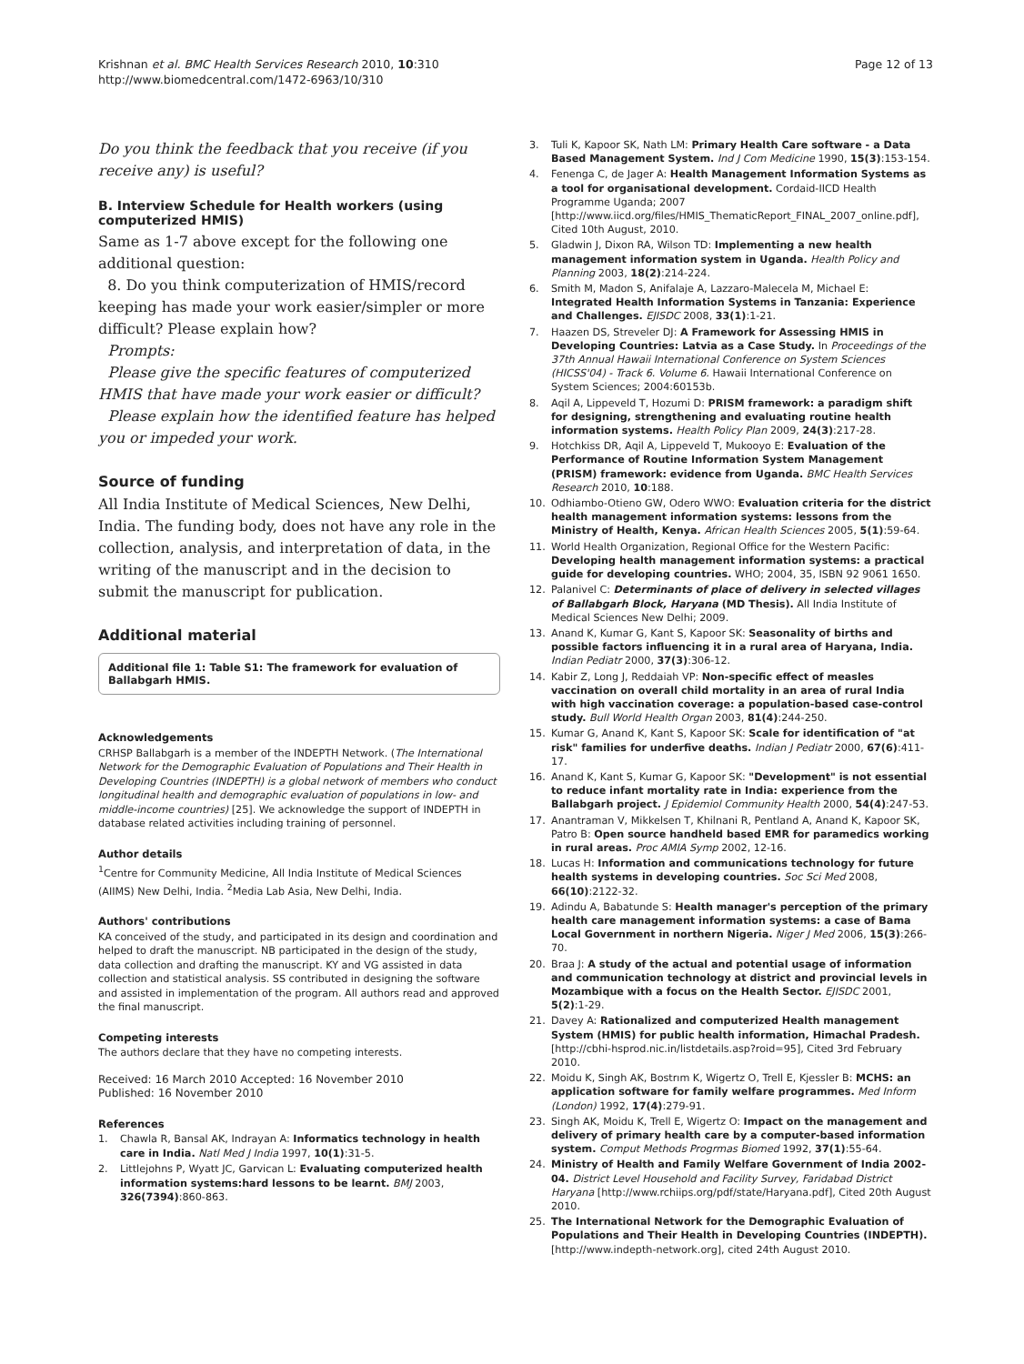Krishnan et al. BMC Health Services Research 2010, 10:310
http://www.biomedcentral.com/1472-6963/10/310
Page 12 of 13
Do you think the feedback that you receive (if you receive any) is useful?
B. Interview Schedule for Health workers (using computerized HMIS)
Same as 1-7 above except for the following one additional question:
8. Do you think computerization of HMIS/record keeping has made your work easier/simpler or more difficult? Please explain how?
Prompts:
Please give the specific features of computerized HMIS that have made your work easier or difficult?
Please explain how the identified feature has helped you or impeded your work.
Source of funding
All India Institute of Medical Sciences, New Delhi, India. The funding body, does not have any role in the collection, analysis, and interpretation of data, in the writing of the manuscript and in the decision to submit the manuscript for publication.
Additional material
Additional file 1: Table S1: The framework for evaluation of Ballabgarh HMIS.
Acknowledgements
CRHSP Ballabgarh is a member of the INDEPTH Network. (The International Network for the Demographic Evaluation of Populations and Their Health in Developing Countries (INDEPTH) is a global network of members who conduct longitudinal health and demographic evaluation of populations in low- and middle-income countries) [25]. We acknowledge the support of INDEPTH in database related activities including training of personnel.
Author details
<sup>1</sup> Centre for Community Medicine, All India Institute of Medical Sciences (AIIMS) New Delhi, India. <sup>2</sup>Media Lab Asia, New Delhi, India.
Authors' contributions
KA conceived of the study, and participated in its design and coordination and helped to draft the manuscript. NB participated in the design of the study, data collection and drafting the manuscript. KY and VG assisted in data collection and statistical analysis. SS contributed in designing the software and assisted in implementation of the program. All authors read and approved the final manuscript.
Competing interests
The authors declare that they have no competing interests.
Received: 16 March 2010 Accepted: 16 November 2010
Published: 16 November 2010
References
1. Chawla R, Bansal AK, Indrayan A: Informatics technology in health care in India. Natl Med J India 1997, 10(1):31-5.
2. Littlejohns P, Wyatt JC, Garvican L: Evaluating computerized health information systems:hard lessons to be learnt. BMJ 2003, 326(7394):860-863.
3. Tuli K, Kapoor SK, Nath LM: Primary Health Care software - a Data Based Management System. Ind J Com Medicine 1990, 15(3):153-154.
4. Fenenga C, de Jager A: Health Management Information Systems as a tool for organisational development. Cordaid-IICD Health Programme Uganda; 2007 [http://www.iicd.org/files/HMIS_ThematicReport_FINAL_2007_online.pdf], Cited 10th August, 2010.
5. Gladwin J, Dixon RA, Wilson TD: Implementing a new health management information system in Uganda. Health Policy and Planning 2003, 18(2):214-224.
6. Smith M, Madon S, Anifalaje A, Lazzaro-Malecela M, Michael E: Integrated Health Information Systems in Tanzania: Experience and Challenges. EJISDC 2008, 33(1):1-21.
7. Haazen DS, Streveler DJ: A Framework for Assessing HMIS in Developing Countries: Latvia as a Case Study. In Proceedings of the 37th Annual Hawaii International Conference on System Sciences (HICSS'04) - Track 6. Volume 6. Hawaii International Conference on System Sciences; 2004:60153b.
8. Aqil A, Lippeveld T, Hozumi D: PRISM framework: a paradigm shift for designing, strengthening and evaluating routine health information systems. Health Policy Plan 2009, 24(3):217-28.
9. Hotchkiss DR, Aqil A, Lippeveld T, Mukooyo E: Evaluation of the Performance of Routine Information System Management (PRISM) framework: evidence from Uganda. BMC Health Services Research 2010, 10:188.
10. Odhiambo-Otieno GW, Odero WWO: Evaluation criteria for the district health management information systems: lessons from the Ministry of Health, Kenya. African Health Sciences 2005, 5(1):59-64.
11. World Health Organization, Regional Office for the Western Pacific: Developing health management information systems: a practical guide for developing countries. WHO; 2004, 35, ISBN 92 9061 1650.
12. Palanivel C: Determinants of place of delivery in selected villages of Ballabgarh Block, Haryana (MD Thesis). All India Institute of Medical Sciences New Delhi; 2009.
13. Anand K, Kumar G, Kant S, Kapoor SK: Seasonality of births and possible factors influencing it in a rural area of Haryana, India. Indian Pediatr 2000, 37(3):306-12.
14. Kabir Z, Long J, Reddaiah VP: Non-specific effect of measles vaccination on overall child mortality in an area of rural India with high vaccination coverage: a population-based case-control study. Bull World Health Organ 2003, 81(4):244-250.
15. Kumar G, Anand K, Kant S, Kapoor SK: Scale for identification of "at risk" families for underfive deaths. Indian J Pediatr 2000, 67(6):411-17.
16. Anand K, Kant S, Kumar G, Kapoor SK: "Development" is not essential to reduce infant mortality rate in India: experience from the Ballabgarh project. J Epidemiol Community Health 2000, 54(4):247-53.
17. Anantraman V, Mikkelsen T, Khilnani R, Pentland A, Anand K, Kapoor SK, Patro B: Open source handheld based EMR for paramedics working in rural areas. Proc AMIA Symp 2002, 12-16.
18. Lucas H: Information and communications technology for future health systems in developing countries. Soc Sci Med 2008, 66(10):2122-32.
19. Adindu A, Babatunde S: Health manager's perception of the primary health care management information systems: a case of Bama Local Government in northern Nigeria. Niger J Med 2006, 15(3):266-70.
20. Braa J: A study of the actual and potential usage of information and communication technology at district and provincial levels in Mozambique with a focus on the Health Sector. EJISDC 2001, 5(2):1-29.
21. Davey A: Rationalized and computerized Health management System (HMIS) for public health information, Himachal Pradesh. [http://cbhi-hsprod.nic.in/listdetails.asp?roid=95], Cited 3rd February 2010.
22. Moidu K, Singh AK, Bostrım K, Wigertz O, Trell E, Kjessler B: MCHS: an application software for family welfare programmes. Med Inform (London) 1992, 17(4):279-91.
23. Singh AK, Moidu K, Trell E, Wigertz O: Impact on the management and delivery of primary health care by a computer-based information system. Comput Methods Progrmas Biomed 1992, 37(1):55-64.
24. Ministry of Health and Family Welfare Government of India 2002-04. District Level Household and Facility Survey, Faridabad District Haryana [http://www.rchiips.org/pdf/state/Haryana.pdf], Cited 20th August 2010.
25. The International Network for the Demographic Evaluation of Populations and Their Health in Developing Countries (INDEPTH). [http://www.indepth-network.org], cited 24th August 2010.